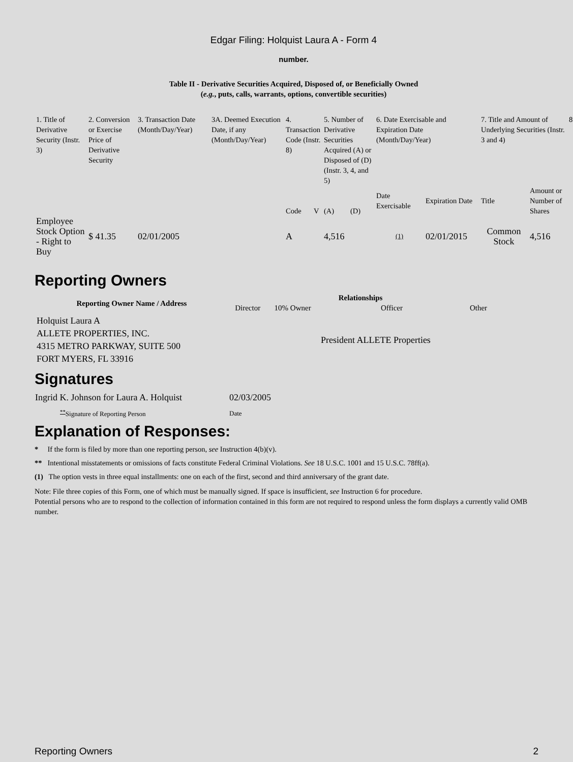Edgar Filing: Holquist Laura A - Form 4
number.
Table II - Derivative Securities Acquired, Disposed of, or Beneficially Owned
(e.g., puts, calls, warrants, options, convertible securities)
| 1. Title of Derivative Security (Instr. 3) | 2. Conversion or Exercise Price of Derivative Security | 3. Transaction Date (Month/Day/Year) | 3A. Deemed Execution Date, if any (Month/Day/Year) | 4. Transaction Code (Instr. 8) | | 5. Number of Derivative Securities Acquired (A) or Disposed of (D) (Instr. 3, 4, and 5) | | 6. Date Exercisable and Expiration Date (Month/Day/Year) | | 7. Title and Amount of Underlying Securities (Instr. 3 and 4) | | 8 |
| | | | | Code | V | (A) | (D) | Date Exercisable | Expiration Date | Title | Amount or Number of Shares | |
| Employee Stock Option - Right to Buy | $ 41.35 | 02/01/2005 | | A | | 4,516 | | (1) | 02/01/2015 | Common Stock | 4,516 | |
Reporting Owners
| Reporting Owner Name / Address | Relationships | | | |
| --- | --- | --- | --- | --- |
| | Director | 10% Owner | Officer | Other |
| Holquist Laura A ALLETE PROPERTIES, INC. 4315 METRO PARKWAY, SUITE 500 FORT MYERS, FL 33916 | | | President ALLETE Properties | |
Signatures
| Ingrid K. Johnson for Laura A. Holquist | 02/03/2005 |
| <sup>**</sup> Signature of Reporting Person | Date |
Explanation of Responses:
* If the form is filed by more than one reporting person, see Instruction 4(b)(v).
** Intentional misstatements or omissions of facts constitute Federal Criminal Violations. See 18 U.S.C. 1001 and 15 U.S.C. 78ff(a).
(1) The option vests in three equal installments: one on each of the first, second and third anniversary of the grant date.
Note: File three copies of this Form, one of which must be manually signed. If space is insufficient, see Instruction 6 for procedure.
Potential persons who are to respond to the collection of information contained in this form are not required to respond unless the form displays a currently valid OMB number.
Reporting Owners 2